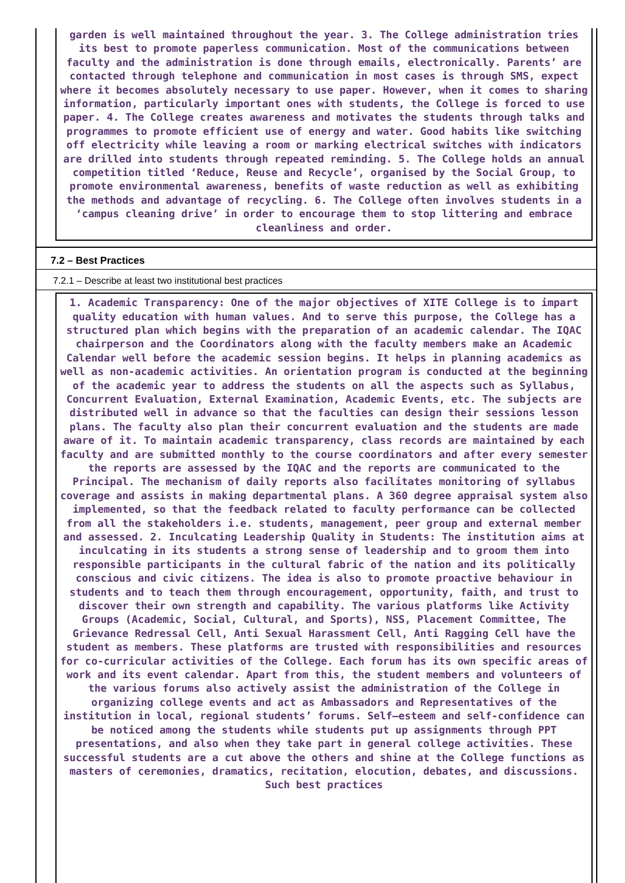garden is well maintained throughout the year. 3. The College administration tries its best to promote paperless communication. Most of the communications between faculty and the administration is done through emails, electronically. Parents’ are contacted through telephone and communication in most cases is through SMS, expect where it becomes absolutely necessary to use paper. However, when it comes to sharing information, particularly important ones with students, the College is forced to use paper. 4. The College creates awareness and motivates the students through talks and programmes to promote efficient use of energy and water. Good habits like switching off electricity while leaving a room or marking electrical switches with indicators are drilled into students through repeated reminding. 5. The College holds an annual competition titled ‘Reduce, Reuse and Recycle’, organised by the Social Group, to promote environmental awareness, benefits of waste reduction as well as exhibiting the methods and advantage of recycling. 6. The College often involves students in a ‘campus cleaning drive’ in order to encourage them to stop littering and embrace cleanliness and order.
7.2 – Best Practices
7.2.1 – Describe at least two institutional best practices
1. Academic Transparency: One of the major objectives of XITE College is to impart quality education with human values. And to serve this purpose, the College has a structured plan which begins with the preparation of an academic calendar. The IQAC chairperson and the Coordinators along with the faculty members make an Academic Calendar well before the academic session begins. It helps in planning academics as well as non-academic activities. An orientation program is conducted at the beginning of the academic year to address the students on all the aspects such as Syllabus, Concurrent Evaluation, External Examination, Academic Events, etc. The subjects are distributed well in advance so that the faculties can design their sessions lesson plans. The faculty also plan their concurrent evaluation and the students are made aware of it. To maintain academic transparency, class records are maintained by each faculty and are submitted monthly to the course coordinators and after every semester the reports are assessed by the IQAC and the reports are communicated to the Principal. The mechanism of daily reports also facilitates monitoring of syllabus coverage and assists in making departmental plans. A 360 degree appraisal system also implemented, so that the feedback related to faculty performance can be collected from all the stakeholders i.e. students, management, peer group and external member and assessed. 2. Inculcating Leadership Quality in Students: The institution aims at inculcating in its students a strong sense of leadership and to groom them into responsible participants in the cultural fabric of the nation and its politically conscious and civic citizens. The idea is also to promote proactive behaviour in students and to teach them through encouragement, opportunity, faith, and trust to discover their own strength and capability. The various platforms like Activity Groups (Academic, Social, Cultural, and Sports), NSS, Placement Committee, The Grievance Redressal Cell, Anti Sexual Harassment Cell, Anti Ragging Cell have the student as members. These platforms are trusted with responsibilities and resources for co-curricular activities of the College. Each forum has its own specific areas of work and its event calendar. Apart from this, the student members and volunteers of the various forums also actively assist the administration of the College in organizing college events and act as Ambassadors and Representatives of the institution in local, regional students’ forums. Self–esteem and self-confidence can be noticed among the students while students put up assignments through PPT presentations, and also when they take part in general college activities. These successful students are a cut above the others and shine at the College functions as masters of ceremonies, dramatics, recitation, elocution, debates, and discussions. Such best practices